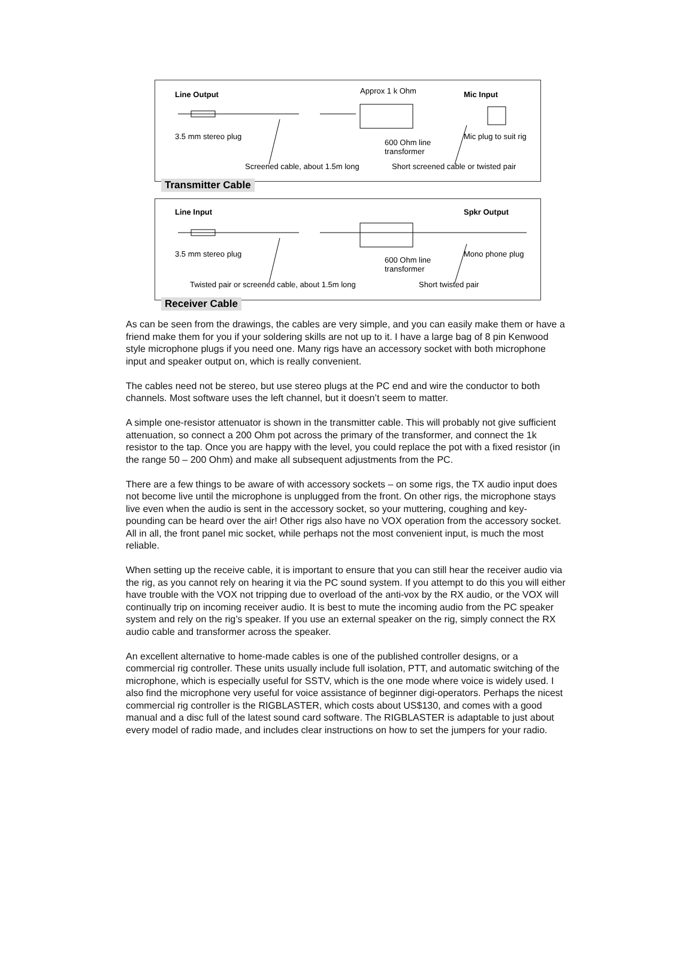Line Output Approx 1 k Ohm Mic Input
3.5 mm stereo plug
600 Ohm line
transformer
Mic plug to suit rig
Screened cable, about 1.5m long Short screened cable or twisted pair
Transmitter Cable
Line Input Spkr Output
3.5 mm stereo plug
600 Ohm line
transformer
Mono phone plug
Twisted pair or screened cable, about 1.5m long Short twisted pair
Receiver Cable
As can be seen from the drawings, the cables are very simple, and you can easily make them or have a friend make them for you if your soldering skills are not up to it. I have a large bag of 8 pin Kenwood style microphone plugs if you need one. Many rigs have an accessory socket with both microphone input and speaker output on, which is really convenient.
The cables need not be stereo, but use stereo plugs at the PC end and wire the conductor to both channels. Most software uses the left channel, but it doesn’t seem to matter.
A simple one-resistor attenuator is shown in the transmitter cable. This will probably not give sufficient attenuation, so connect a 200 Ohm pot across the primary of the transformer, and connect the 1k resistor to the tap. Once you are happy with the level, you could replace the pot with a fixed resistor (in the range 50 – 200 Ohm) and make all subsequent adjustments from the PC.
There are a few things to be aware of with accessory sockets – on some rigs, the TX audio input does not become live until the microphone is unplugged from the front. On other rigs, the microphone stays live even when the audio is sent in the accessory socket, so your muttering, coughing and key-pounding can be heard over the air! Other rigs also have no VOX operation from the accessory socket. All in all, the front panel mic socket, while perhaps not the most convenient input, is much the most reliable.
When setting up the receive cable, it is important to ensure that you can still hear the receiver audio via the rig, as you cannot rely on hearing it via the PC sound system. If you attempt to do this you will either have trouble with the VOX not tripping due to overload of the anti-vox by the RX audio, or the VOX will continually trip on incoming receiver audio. It is best to mute the incoming audio from the PC speaker system and rely on the rig’s speaker. If you use an external speaker on the rig, simply connect the RX audio cable and transformer across the speaker.
An excellent alternative to home-made cables is one of the published controller designs, or a commercial rig controller. These units usually include full isolation, PTT, and automatic switching of the microphone, which is especially useful for SSTV, which is the one mode where voice is widely used. I also find the microphone very useful for voice assistance of beginner digi-operators. Perhaps the nicest commercial rig controller is the RIGBLASTER, which costs about US$130, and comes with a good manual and a disc full of the latest sound card software. The RIGBLASTER is adaptable to just about every model of radio made, and includes clear instructions on how to set the jumpers for your radio.